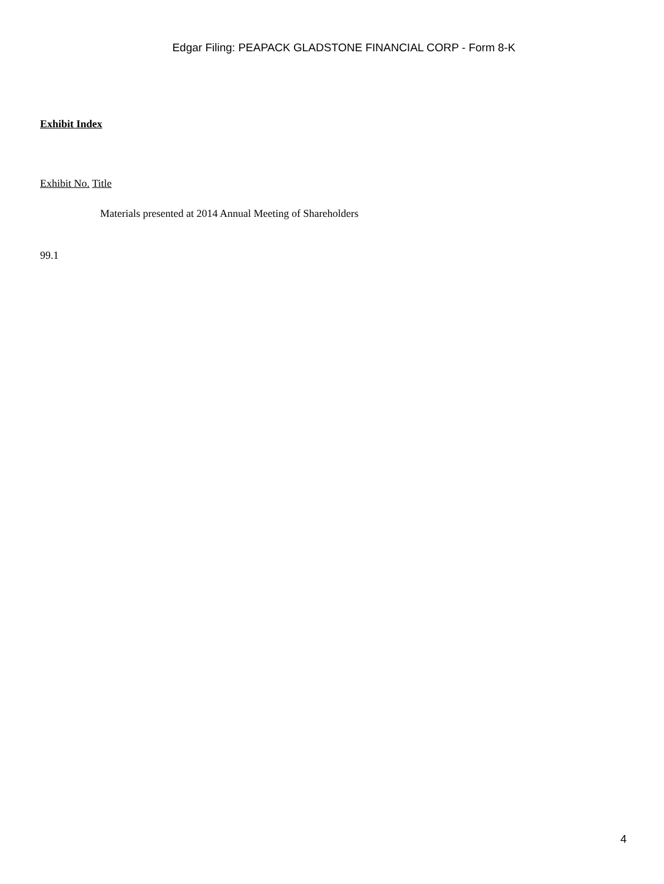Edgar Filing: PEAPACK GLADSTONE FINANCIAL CORP - Form 8-K
Exhibit Index
Exhibit No. Title
Materials presented at 2014 Annual Meeting of Shareholders
99.1
4